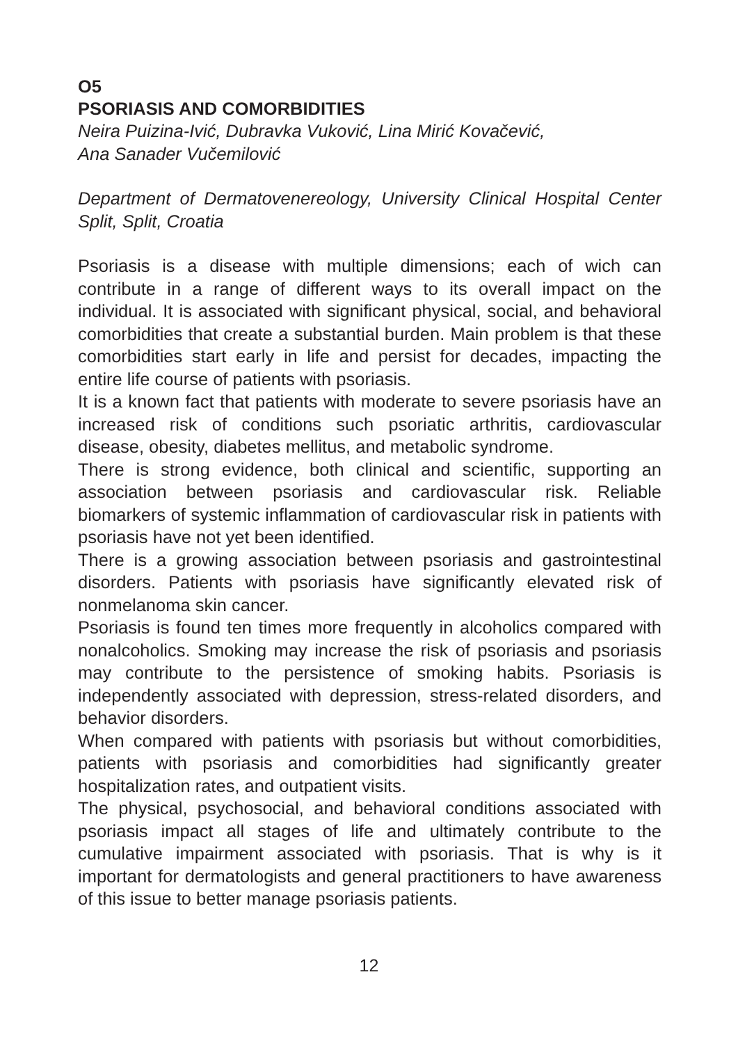O5
PSORIASIS AND COMORBIDITIES
Neira Puizina-Ivić, Dubravka Vuković, Lina Mirić Kovačević,
Ana Sanader Vučemilović
Department of Dermatovenereology, University Clinical Hospital Center Split, Split, Croatia
Psoriasis is a disease with multiple dimensions; each of wich can contribute in a range of different ways to its overall impact on the individual. It is associated with significant physical, social, and behavioral comorbidities that create a substantial burden. Main problem is that these comorbidities start early in life and persist for decades, impacting the entire life course of patients with psoriasis.
It is a known fact that patients with moderate to severe psoriasis have an increased risk of conditions such psoriatic arthritis, cardiovascular disease, obesity, diabetes mellitus, and metabolic syndrome.
There is strong evidence, both clinical and scientific, supporting an association between psoriasis and cardiovascular risk. Reliable biomarkers of systemic inflammation of cardiovascular risk in patients with psoriasis have not yet been identified.
There is a growing association between psoriasis and gastrointestinal disorders. Patients with psoriasis have significantly elevated risk of nonmelanoma skin cancer.
Psoriasis is found ten times more frequently in alcoholics compared with nonalcoholics. Smoking may increase the risk of psoriasis and psoriasis may contribute to the persistence of smoking habits. Psoriasis is independently associated with depression, stress-related disorders, and behavior disorders.
When compared with patients with psoriasis but without comorbidities, patients with psoriasis and comorbidities had significantly greater hospitalization rates, and outpatient visits.
The physical, psychosocial, and behavioral conditions associated with psoriasis impact all stages of life and ultimately contribute to the cumulative impairment associated with psoriasis. That is why is it important for dermatologists and general practitioners to have awareness of this issue to better manage psoriasis patients.
12